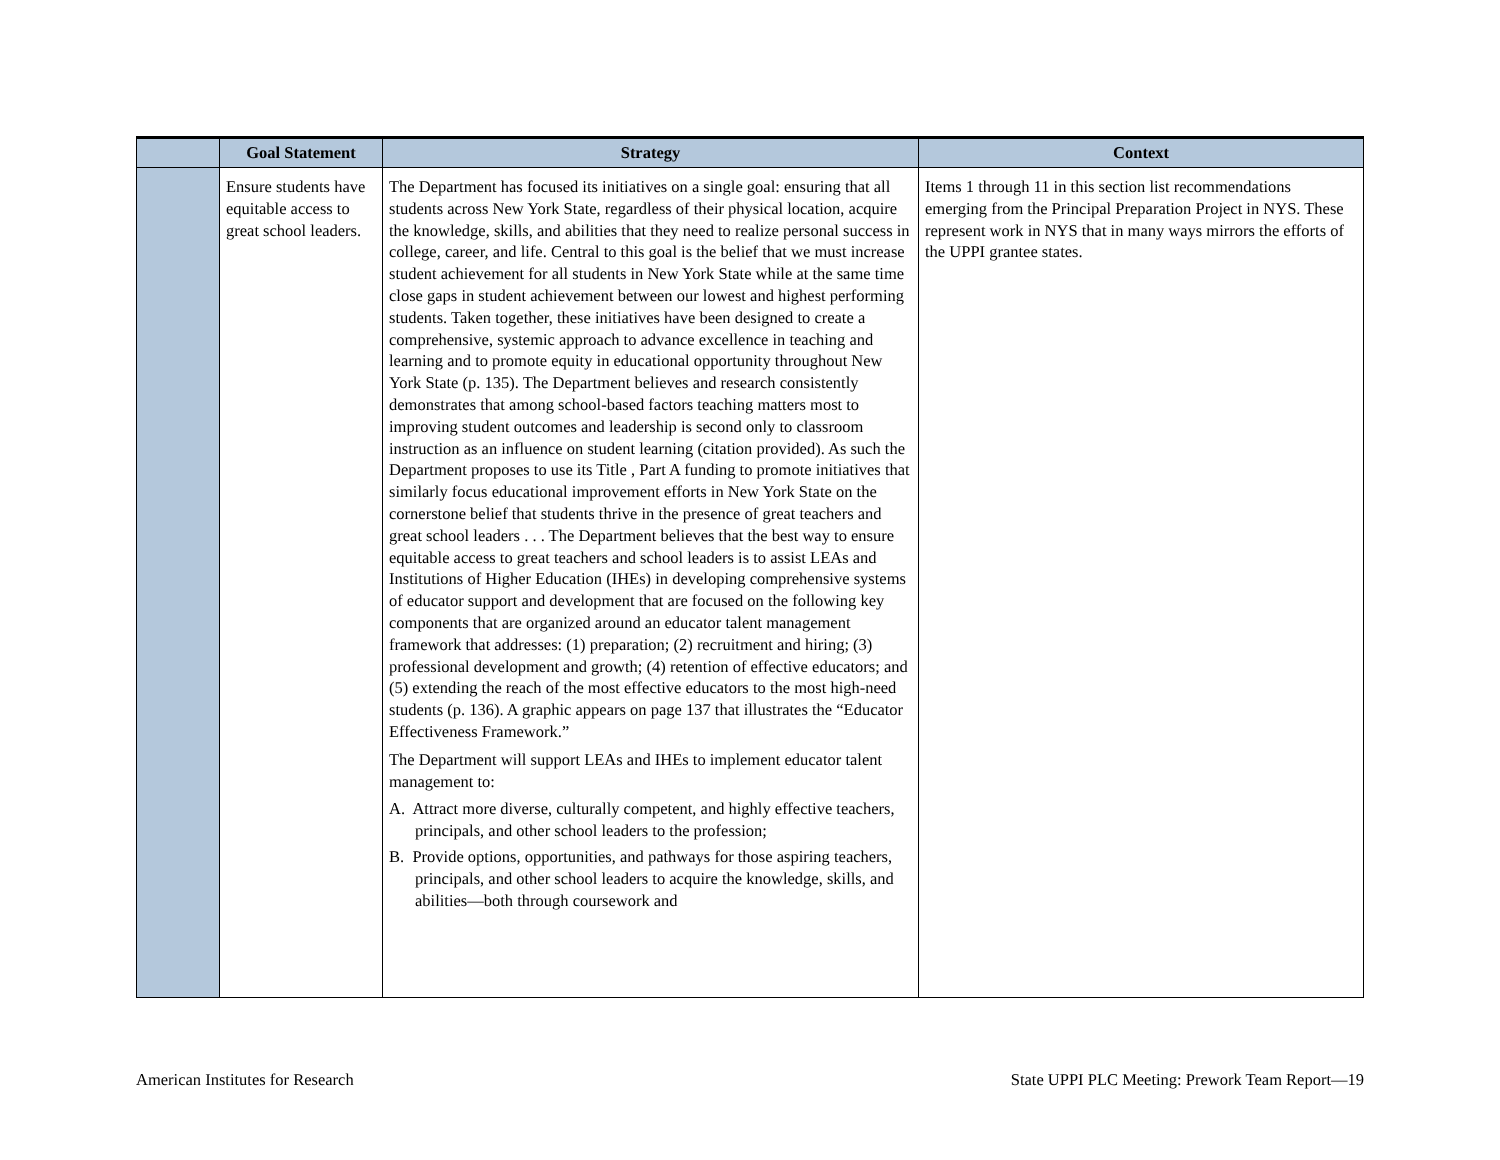| | Goal Statement | Strategy | Context |
| --- | --- | --- | --- |
| | Ensure students have equitable access to great school leaders. | The Department has focused its initiatives on a single goal: ensuring that all students across New York State, regardless of their physical location, acquire the knowledge, skills, and abilities that they need to realize personal success in college, career, and life. Central to this goal is the belief that we must increase student achievement for all students in New York State while at the same time close gaps in student achievement between our lowest and highest performing students. Taken together, these initiatives have been designed to create a comprehensive, systemic approach to advance excellence in teaching and learning and to promote equity in educational opportunity throughout New York State (p. 135). The Department believes and research consistently demonstrates that among school-based factors teaching matters most to improving student outcomes and leadership is second only to classroom instruction as an influence on student learning (citation provided). As such the Department proposes to use its Title , Part A funding to promote initiatives that similarly focus educational improvement efforts in New York State on the cornerstone belief that students thrive in the presence of great teachers and great school leaders . . . The Department believes that the best way to ensure equitable access to great teachers and school leaders is to assist LEAs and Institutions of Higher Education (IHEs) in developing comprehensive systems of educator support and development that are focused on the following key components that are organized around an educator talent management framework that addresses: (1) preparation; (2) recruitment and hiring; (3) professional development and growth; (4) retention of effective educators; and (5) extending the reach of the most effective educators to the most high-need students (p. 136). A graphic appears on page 137 that illustrates the “Educator Effectiveness Framework.” The Department will support LEAs and IHEs to implement educator talent management to: A. Attract more diverse, culturally competent, and highly effective teachers, principals, and other school leaders to the profession; B. Provide options, opportunities, and pathways for those aspiring teachers, principals, and other school leaders to acquire the knowledge, skills, and abilities—both through coursework and | Items 1 through 11 in this section list recommendations emerging from the Principal Preparation Project in NYS. These represent work in NYS that in many ways mirrors the efforts of the UPPI grantee states. |
American Institutes for Research State UPPI PLC Meeting: Prework Team Report—19